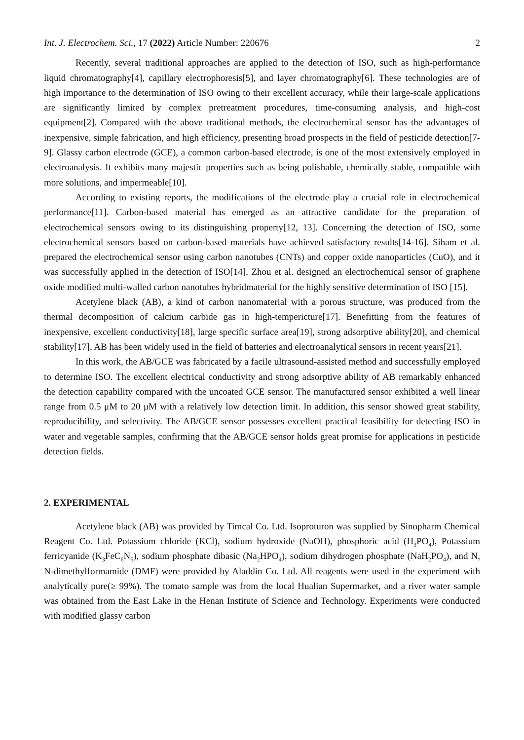Int. J. Electrochem. Sci., 17 (2022) Article Number: 220676 2
Recently, several traditional approaches are applied to the detection of ISO, such as high-performance liquid chromatography[4], capillary electrophoresis[5], and layer chromatography[6]. These technologies are of high importance to the determination of ISO owing to their excellent accuracy, while their large-scale applications are significantly limited by complex pretreatment procedures, time-consuming analysis, and high-cost equipment[2]. Compared with the above traditional methods, the electrochemical sensor has the advantages of inexpensive, simple fabrication, and high efficiency, presenting broad prospects in the field of pesticide detection[7-9]. Glassy carbon electrode (GCE), a common carbon-based electrode, is one of the most extensively employed in electroanalysis. It exhibits many majestic properties such as being polishable, chemically stable, compatible with more solutions, and impermeable[10].
According to existing reports, the modifications of the electrode play a crucial role in electrochemical performance[11]. Carbon-based material has emerged as an attractive candidate for the preparation of electrochemical sensors owing to its distinguishing property[12, 13]. Concerning the detection of ISO, some electrochemical sensors based on carbon-based materials have achieved satisfactory results[14-16]. Siham et al. prepared the electrochemical sensor using carbon nanotubes (CNTs) and copper oxide nanoparticles (CuO), and it was successfully applied in the detection of ISO[14]. Zhou et al. designed an electrochemical sensor of graphene oxide modified multi-walled carbon nanotubes hybridmaterial for the highly sensitive determination of ISO [15].
Acetylene black (AB), a kind of carbon nanomaterial with a porous structure, was produced from the thermal decomposition of calcium carbide gas in high-tempericture[17]. Benefitting from the features of inexpensive, excellent conductivity[18], large specific surface area[19], strong adsorptive ability[20], and chemical stability[17], AB has been widely used in the field of batteries and electroanalytical sensors in recent years[21].
In this work, the AB/GCE was fabricated by a facile ultrasound-assisted method and successfully employed to determine ISO. The excellent electrical conductivity and strong adsorptive ability of AB remarkably enhanced the detection capability compared with the uncoated GCE sensor. The manufactured sensor exhibited a well linear range from 0.5 μM to 20 μM with a relatively low detection limit. In addition, this sensor showed great stability, reproducibility, and selectivity. The AB/GCE sensor possesses excellent practical feasibility for detecting ISO in water and vegetable samples, confirming that the AB/GCE sensor holds great promise for applications in pesticide detection fields.
2. EXPERIMENTAL
Acetylene black (AB) was provided by Timcal Co. Ltd. Isoproturon was supplied by Sinopharm Chemical Reagent Co. Ltd. Potassium chloride (KCl), sodium hydroxide (NaOH), phosphoric acid (H<sub>3</sub>PO<sub>4</sub>), Potassium ferricyanide (K<sub>3</sub>FeC<sub>6</sub>N<sub>6</sub>), sodium phosphate dibasic (Na<sub>2</sub>HPO<sub>4</sub>), sodium dihydrogen phosphate (NaH<sub>2</sub>PO<sub>4</sub>), and N, N-dimethylformamide (DMF) were provided by Aladdin Co. Ltd. All reagents were used in the experiment with analytically pure(≥ 99%). The tomato sample was from the local Hualian Supermarket, and a river water sample was obtained from the East Lake in the Henan Institute of Science and Technology. Experiments were conducted with modified glassy carbon